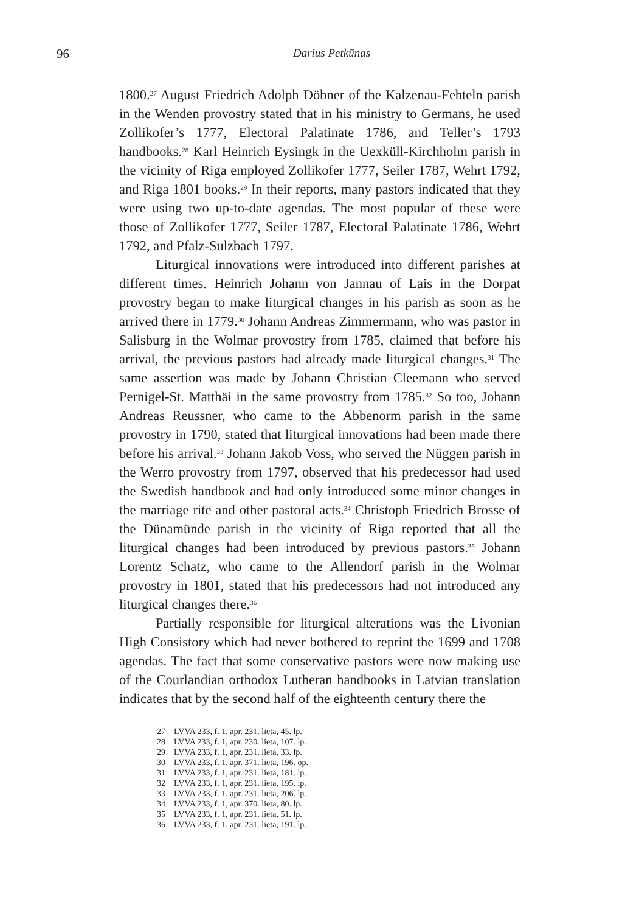96
Darius Petkūnas
1800.<sup>27</sup> August Friedrich Adolph Döbner of the Kalzenau-Fehteln parish in the Wenden provostry stated that in his ministry to Germans, he used Zollikofer’s 1777, Electoral Palatinate 1786, and Teller’s 1793 handbooks.<sup>28</sup> Karl Heinrich Eysingk in the Uexküll-Kirchholm parish in the vicinity of Riga employed Zollikofer 1777, Seiler 1787, Wehrt 1792, and Riga 1801 books.<sup>29</sup> In their reports, many pastors indicated that they were using two up-to-date agendas. The most popular of these were those of Zollikofer 1777, Seiler 1787, Electoral Palatinate 1786, Wehrt 1792, and Pfalz-Sulzbach 1797.
Liturgical innovations were introduced into different parishes at different times. Heinrich Johann von Jannau of Lais in the Dorpat provostry began to make liturgical changes in his parish as soon as he arrived there in 1779.<sup>30</sup> Johann Andreas Zimmermann, who was pastor in Salisburg in the Wolmar provostry from 1785, claimed that before his arrival, the previous pastors had already made liturgical changes.<sup>31</sup> The same assertion was made by Johann Christian Cleemann who served Pernigel-St. Matthäi in the same provostry from 1785.<sup>32</sup> So too, Johann Andreas Reussner, who came to the Abbenorm parish in the same provostry in 1790, stated that liturgical innovations had been made there before his arrival.<sup>33</sup> Johann Jakob Voss, who served the Nüggen parish in the Werro provostry from 1797, observed that his predecessor had used the Swedish handbook and had only introduced some minor changes in the marriage rite and other pastoral acts.<sup>34</sup> Christoph Friedrich Brosse of the Dünamünde parish in the vicinity of Riga reported that all the liturgical changes had been introduced by previous pastors.<sup>35</sup> Johann Lorentz Schatz, who came to the Allendorf parish in the Wolmar provostry in 1801, stated that his predecessors had not introduced any liturgical changes there.<sup>36</sup>
Partially responsible for liturgical alterations was the Livonian High Consistory which had never bothered to reprint the 1699 and 1708 agendas. The fact that some conservative pastors were now making use of the Courlandian orthodox Lutheran handbooks in Latvian translation indicates that by the second half of the eighteenth century there the
27 LVVA 233, f. 1, apr. 231. lieta, 45. lp.
28 LVVA 233, f. 1, apr. 230. lieta, 107. lp.
29 LVVA 233, f. 1, apr. 231. lieta, 33. lp.
30 LVVA 233, f. 1, apr. 371. lieta, 196. op.
31 LVVA 233, f. 1, apr. 231. lieta, 181. lp.
32 LVVA 233, f. 1, apr. 231. lieta, 195. lp.
33 LVVA 233, f. 1, apr. 231. lieta, 206. lp.
34 LVVA 233, f. 1, apr. 370. lieta, 80. lp.
35 LVVA 233, f. 1, apr. 231. lieta, 51. lp.
36 LVVA 233, f. 1, apr. 231. lieta, 191. lp.